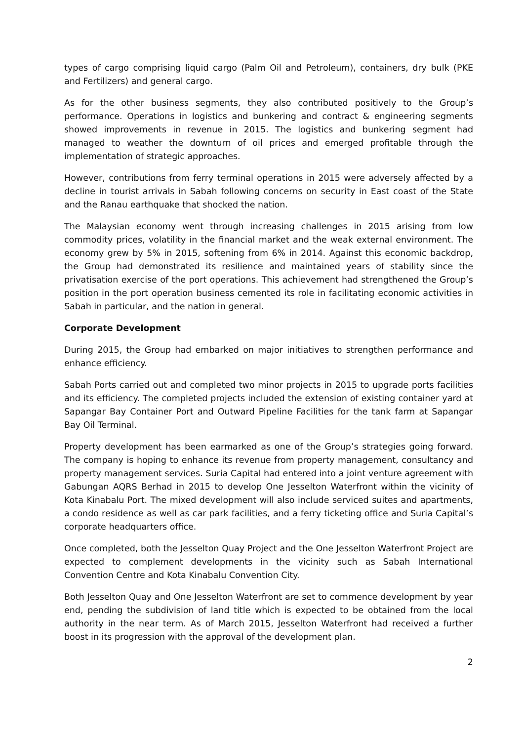types of cargo comprising liquid cargo (Palm Oil and Petroleum), containers, dry bulk (PKE and Fertilizers) and general cargo.
As for the other business segments, they also contributed positively to the Group’s performance. Operations in logistics and bunkering and contract & engineering segments showed improvements in revenue in 2015. The logistics and bunkering segment had managed to weather the downturn of oil prices and emerged profitable through the implementation of strategic approaches.
However, contributions from ferry terminal operations in 2015 were adversely affected by a decline in tourist arrivals in Sabah following concerns on security in East coast of the State and the Ranau earthquake that shocked the nation.
The Malaysian economy went through increasing challenges in 2015 arising from low commodity prices, volatility in the financial market and the weak external environment. The economy grew by 5% in 2015, softening from 6% in 2014. Against this economic backdrop, the Group had demonstrated its resilience and maintained years of stability since the privatisation exercise of the port operations. This achievement had strengthened the Group’s position in the port operation business cemented its role in facilitating economic activities in Sabah in particular, and the nation in general.
Corporate Development
During 2015, the Group had embarked on major initiatives to strengthen performance and enhance efficiency.
Sabah Ports carried out and completed two minor projects in 2015 to upgrade ports facilities and its efficiency. The completed projects included the extension of existing container yard at Sapangar Bay Container Port and Outward Pipeline Facilities for the tank farm at Sapangar Bay Oil Terminal.
Property development has been earmarked as one of the Group’s strategies going forward. The company is hoping to enhance its revenue from property management, consultancy and property management services. Suria Capital had entered into a joint venture agreement with Gabungan AQRS Berhad in 2015 to develop One Jesselton Waterfront within the vicinity of Kota Kinabalu Port. The mixed development will also include serviced suites and apartments, a condo residence as well as car park facilities, and a ferry ticketing office and Suria Capital’s corporate headquarters office.
Once completed, both the Jesselton Quay Project and the One Jesselton Waterfront Project are expected to complement developments in the vicinity such as Sabah International Convention Centre and Kota Kinabalu Convention City.
Both Jesselton Quay and One Jesselton Waterfront are set to commence development by year end, pending the subdivision of land title which is expected to be obtained from the local authority in the near term. As of March 2015, Jesselton Waterfront had received a further boost in its progression with the approval of the development plan.
2